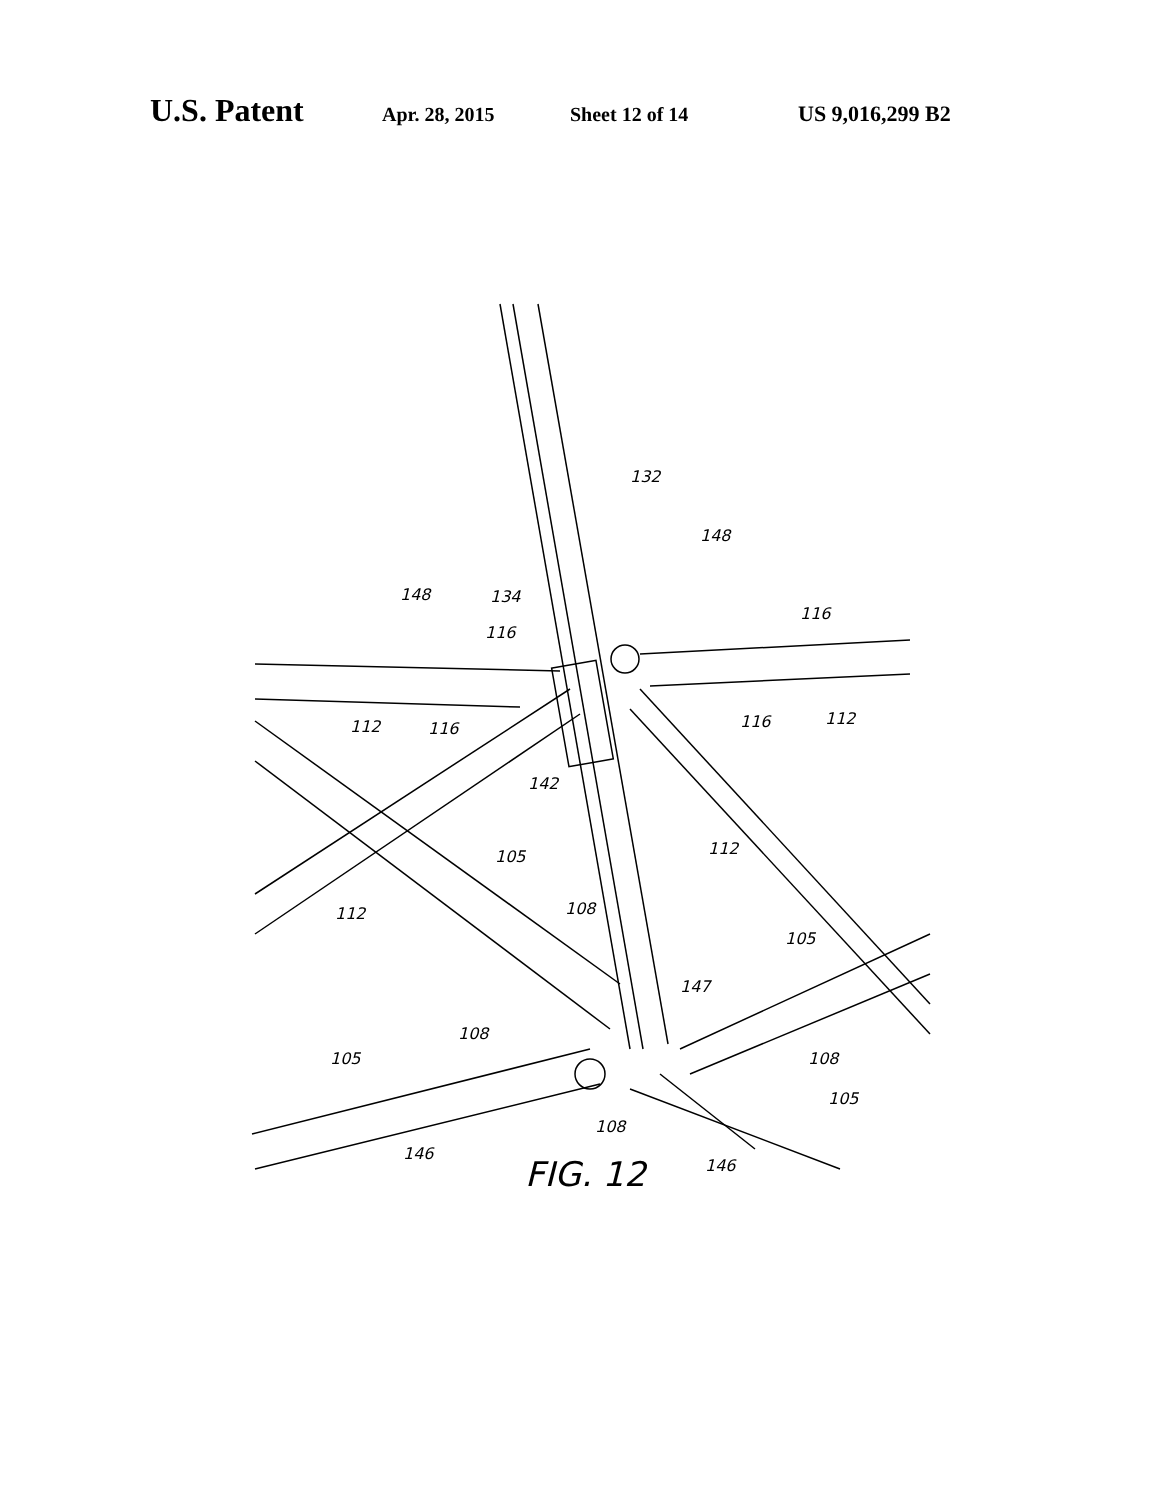U.S. Patent Apr. 28, 2015 Sheet 12 of 14 US 9,016,299 B2
132
148
148
134
116
116
112
116
116
112
142
112
105
112
108
105
147
108
105
108
105
108
146
146
FIG. 12